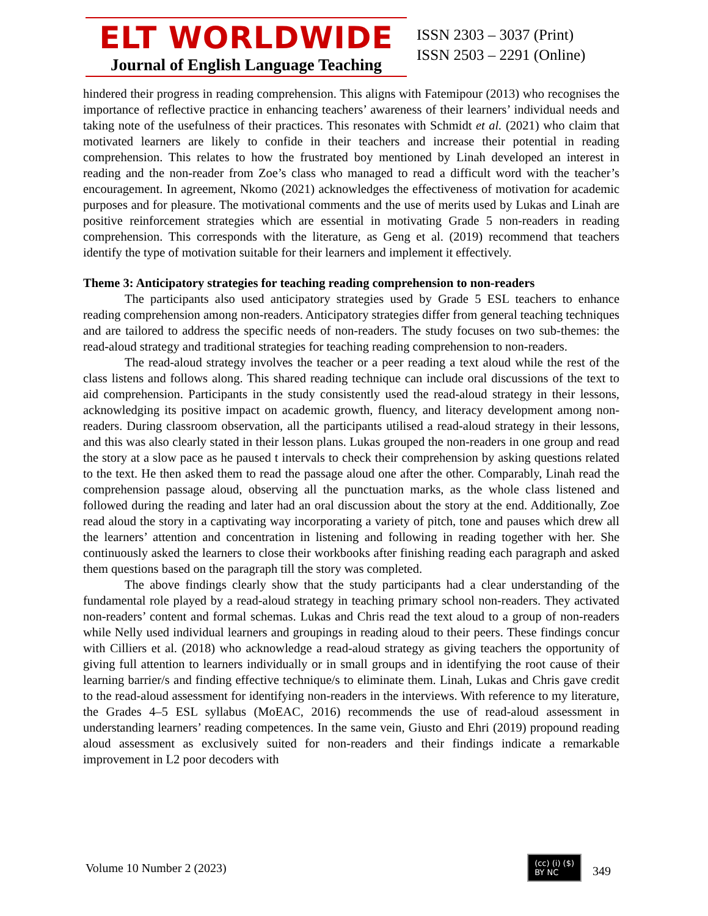ELT WORLDWIDE
Journal of English Language Teaching
ISSN 2303 – 3037 (Print)
ISSN 2503 – 2291 (Online)
hindered their progress in reading comprehension. This aligns with Fatemipour (2013) who recognises the importance of reflective practice in enhancing teachers’ awareness of their learners’ individual needs and taking note of the usefulness of their practices. This resonates with Schmidt et al. (2021) who claim that motivated learners are likely to confide in their teachers and increase their potential in reading comprehension. This relates to how the frustrated boy mentioned by Linah developed an interest in reading and the non-reader from Zoe’s class who managed to read a difficult word with the teacher’s encouragement. In agreement, Nkomo (2021) acknowledges the effectiveness of motivation for academic purposes and for pleasure. The motivational comments and the use of merits used by Lukas and Linah are positive reinforcement strategies which are essential in motivating Grade 5 non-readers in reading comprehension. This corresponds with the literature, as Geng et al. (2019) recommend that teachers identify the type of motivation suitable for their learners and implement it effectively.
Theme 3: Anticipatory strategies for teaching reading comprehension to non-readers
The participants also used anticipatory strategies used by Grade 5 ESL teachers to enhance reading comprehension among non-readers. Anticipatory strategies differ from general teaching techniques and are tailored to address the specific needs of non-readers. The study focuses on two sub-themes: the read-aloud strategy and traditional strategies for teaching reading comprehension to non-readers.
The read-aloud strategy involves the teacher or a peer reading a text aloud while the rest of the class listens and follows along. This shared reading technique can include oral discussions of the text to aid comprehension. Participants in the study consistently used the read-aloud strategy in their lessons, acknowledging its positive impact on academic growth, fluency, and literacy development among non-readers. During classroom observation, all the participants utilised a read-aloud strategy in their lessons, and this was also clearly stated in their lesson plans. Lukas grouped the non-readers in one group and read the story at a slow pace as he paused t intervals to check their comprehension by asking questions related to the text. He then asked them to read the passage aloud one after the other. Comparably, Linah read the comprehension passage aloud, observing all the punctuation marks, as the whole class listened and followed during the reading and later had an oral discussion about the story at the end. Additionally, Zoe read aloud the story in a captivating way incorporating a variety of pitch, tone and pauses which drew all the learners’ attention and concentration in listening and following in reading together with her. She continuously asked the learners to close their workbooks after finishing reading each paragraph and asked them questions based on the paragraph till the story was completed.
The above findings clearly show that the study participants had a clear understanding of the fundamental role played by a read-aloud strategy in teaching primary school non-readers. They activated non-readers’ content and formal schemas. Lukas and Chris read the text aloud to a group of non-readers while Nelly used individual learners and groupings in reading aloud to their peers. These findings concur with Cilliers et al. (2018) who acknowledge a read-aloud strategy as giving teachers the opportunity of giving full attention to learners individually or in small groups and in identifying the root cause of their learning barrier/s and finding effective technique/s to eliminate them. Linah, Lukas and Chris gave credit to the read-aloud assessment for identifying non-readers in the interviews. With reference to my literature, the Grades 4–5 ESL syllabus (MoEAC, 2016) recommends the use of read-aloud assessment in understanding learners’ reading competences. In the same vein, Giusto and Ehri (2019) propound reading aloud assessment as exclusively suited for non-readers and their findings indicate a remarkable improvement in L2 poor decoders with
Volume 10 Number 2 (2023) (cc) (i) ($)
BY NC 349